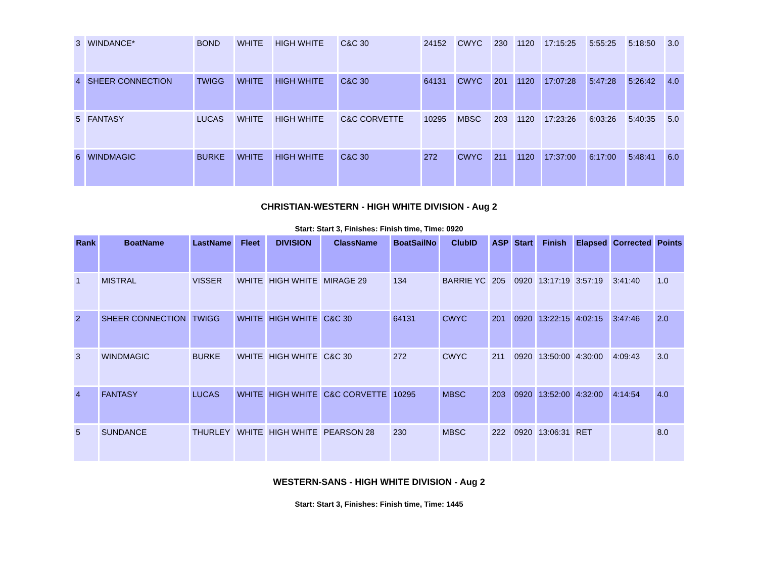| 3 | WINDANCE* | BOND | WHITE | HIGH WHITE | C&C 30 | 24152 | CWYC | 230 | 1120 | 17:15:25 | 5:55:25 | 5:18:50 | 3.0 |
| 4 | SHEER CONNECTION | TWIGG | WHITE | HIGH WHITE | C&C 30 | 64131 | CWYC | 201 | 1120 | 17:07:28 | 5:47:28 | 5:26:42 | 4.0 |
| 5 | FANTASY | LUCAS | WHITE | HIGH WHITE | C&C CORVETTE | 10295 | MBSC | 203 | 1120 | 17:23:26 | 6:03:26 | 5:40:35 | 5.0 |
| 6 | WINDMAGIC | BURKE | WHITE | HIGH WHITE | C&C 30 | 272 | CWYC | 211 | 1120 | 17:37:00 | 6:17:00 | 5:48:41 | 6.0 |
CHRISTIAN-WESTERN - HIGH WHITE DIVISION - Aug 2
Start: Start 3, Finishes: Finish time, Time: 0920
| Rank | BoatName | LastName | Fleet | DIVISION | ClassName | BoatSailNo | ClubID | ASP | Start | Finish | Elapsed | Corrected | Points |
| --- | --- | --- | --- | --- | --- | --- | --- | --- | --- | --- | --- | --- | --- |
| 1 | MISTRAL | VISSER | WHITE | HIGH WHITE | MIRAGE 29 | 134 | BARRIE YC | 205 | 0920 | 13:17:19 | 3:57:19 | 3:41:40 | 1.0 |
| 2 | SHEER CONNECTION | TWIGG | WHITE | HIGH WHITE | C&C 30 | 64131 | CWYC | 201 | 0920 | 13:22:15 | 4:02:15 | 3:47:46 | 2.0 |
| 3 | WINDMAGIC | BURKE | WHITE | HIGH WHITE | C&C 30 | 272 | CWYC | 211 | 0920 | 13:50:00 | 4:30:00 | 4:09:43 | 3.0 |
| 4 | FANTASY | LUCAS | WHITE | HIGH WHITE | C&C CORVETTE | 10295 | MBSC | 203 | 0920 | 13:52:00 | 4:32:00 | 4:14:54 | 4.0 |
| 5 | SUNDANCE | THURLEY | WHITE | HIGH WHITE | PEARSON 28 | 230 | MBSC | 222 | 0920 | 13:06:31 | RET | | 8.0 |
WESTERN-SANS - HIGH WHITE DIVISION - Aug 2
Start: Start 3, Finishes: Finish time, Time: 1445